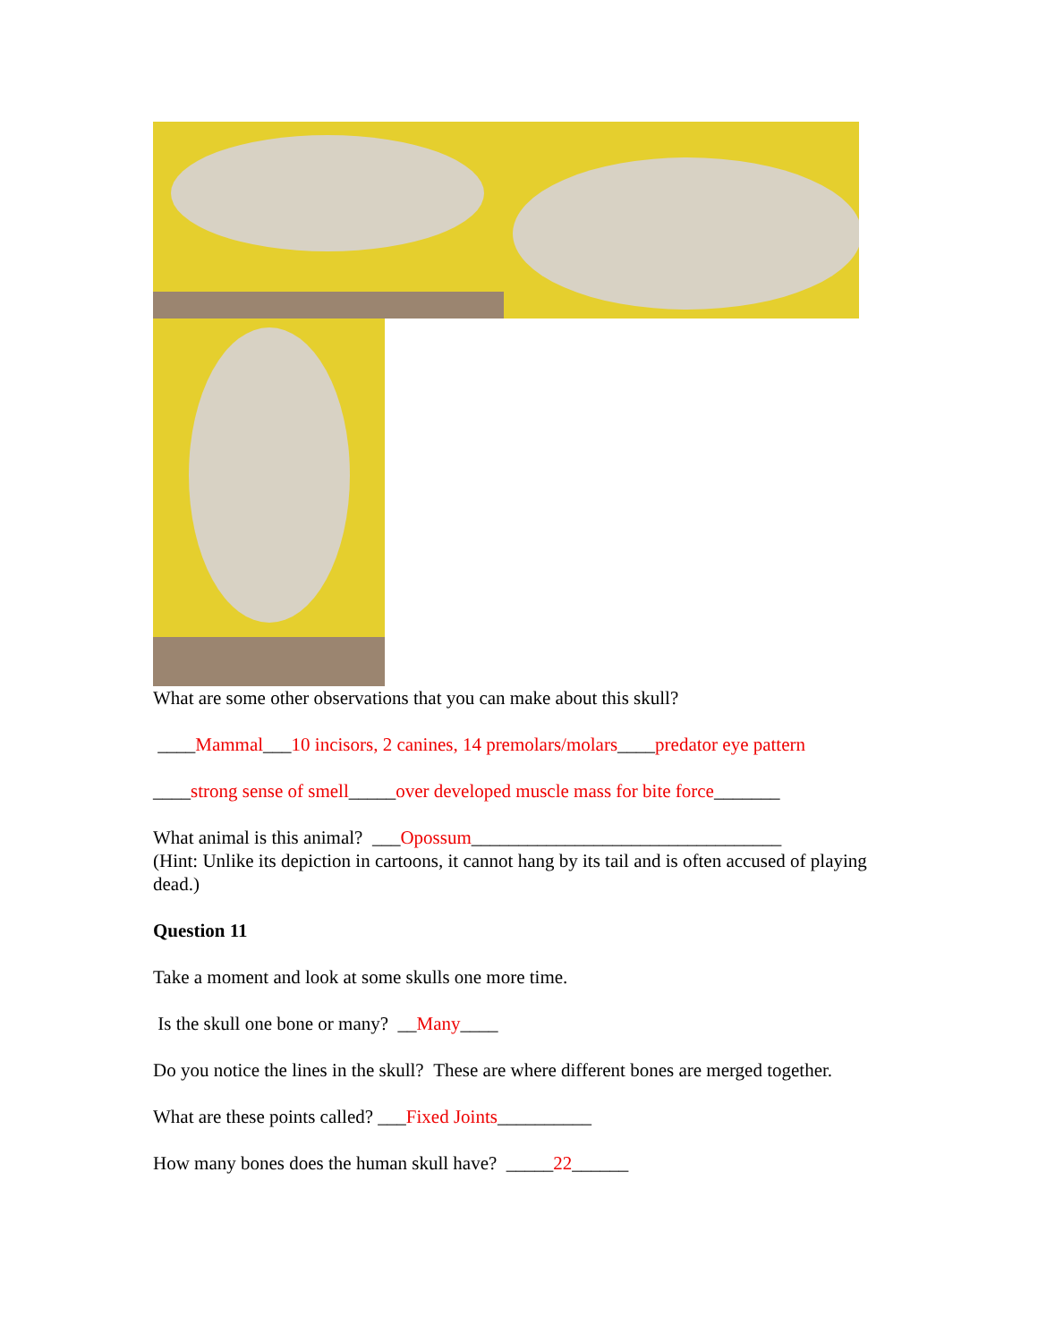What are some other observations that you can make about this skull?
____Mammal___10 incisors, 2 canines, 14 premolars/molars____predator eye pattern
____strong sense of smell_____over developed muscle mass for bite force_______
What animal is this animal? ___Opossum_________________________________
(Hint: Unlike its depiction in cartoons, it cannot hang by its tail and is often accused of playing dead.)
Question 11
Take a moment and look at some skulls one more time.
Is the skull one bone or many? __Many____
Do you notice the lines in the skull? These are where different bones are merged together.
What are these points called? ___Fixed Joints__________
How many bones does the human skull have? _____22______